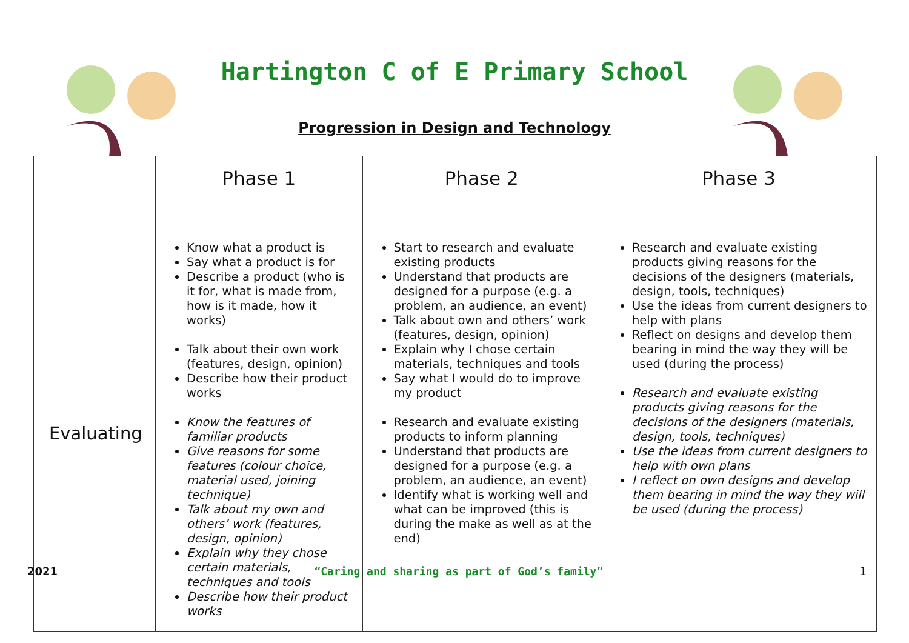Hartington C of E Primary School
Progression in Design and Technology
| | Phase 1 | Phase 2 | Phase 3 |
| --- | --- | --- | --- |
| Evaluating | Know what a product is Say what a product is for Describe a product (who is it for, what is made from, how is it made, how it works) Talk about their own work (features, design, opinion) Describe how their product works Know the features of familiar products Give reasons for some features (colour choice, material used, joining technique) Talk about my own and others’ work (features, design, opinion) Explain why they chose certain materials, techniques and tools Describe how their product works | Start to research and evaluate existing products Understand that products are designed for a purpose (e.g. a problem, an audience, an event) Talk about own and others’ work (features, design, opinion) Explain why I chose certain materials, techniques and tools Say what I would do to improve my product Research and evaluate existing products to inform planning Understand that products are designed for a purpose (e.g. a problem, an audience, an event) Identify what is working well and what can be improved (this is during the make as well as at the end) | Research and evaluate existing products giving reasons for the decisions of the designers (materials, design, tools, techniques) Use the ideas from current designers to help with plans Reflect on designs and develop them bearing in mind the way they will be used (during the process) Research and evaluate existing products giving reasons for the decisions of the designers (materials, design, tools, techniques) Use the ideas from current designers to help with own plans I reflect on own designs and develop them bearing in mind the way they will be used (during the process) |
2021 “Caring and sharing as part of God’s family” 1